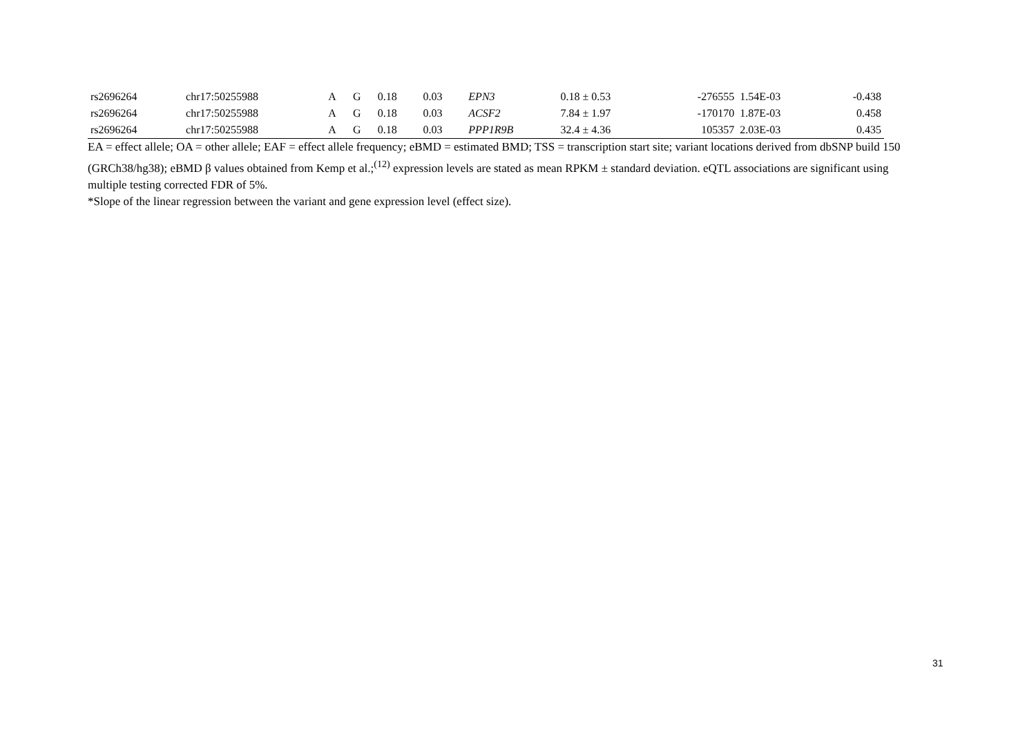| rs2696264 | chr17:50255988 | A | G | 0.18 | 0.03 | EPN3 | 0.18 ± 0.53 | -276555 | 1.54E-03 | -0.438 |
| rs2696264 | chr17:50255988 | A | G | 0.18 | 0.03 | ACSF2 | 7.84 ± 1.97 | -170170 | 1.87E-03 | 0.458 |
| rs2696264 | chr17:50255988 | A | G | 0.18 | 0.03 | PPP1R9B | 32.4 ± 4.36 | 105357 | 2.03E-03 | 0.435 |
EA = effect allele; OA = other allele; EAF = effect allele frequency; eBMD = estimated BMD; TSS = transcription start site; variant locations derived from dbSNP build 150 (GRCh38/hg38); eBMD β values obtained from Kemp et al.;<sup>(12)</sup> expression levels are stated as mean RPKM ± standard deviation. eQTL associations are significant using multiple testing corrected FDR of 5%.
*Slope of the linear regression between the variant and gene expression level (effect size).
31